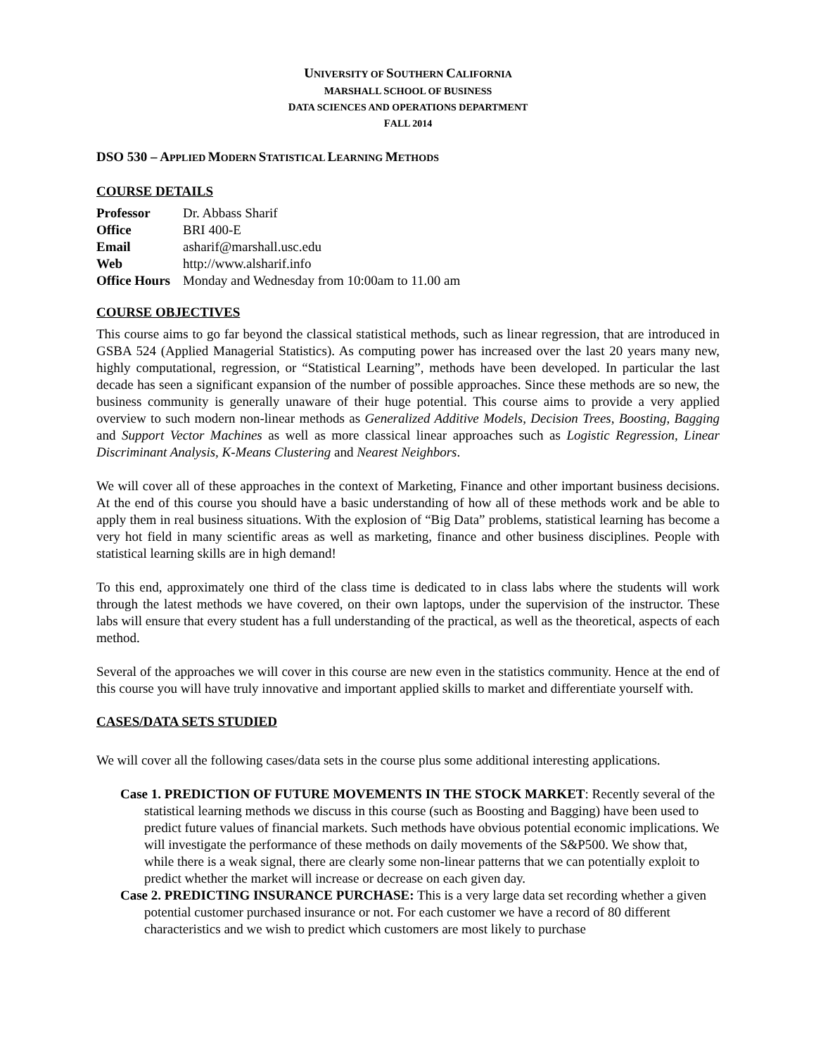UNIVERSITY OF SOUTHERN CALIFORNIA
MARSHALL SCHOOL OF BUSINESS
DATA SCIENCES AND OPERATIONS DEPARTMENT
FALL 2014
DSO 530 – APPLIED MODERN STATISTICAL LEARNING METHODS
COURSE DETAILS
| Professor | Dr. Abbass Sharif |
| Office | BRI 400-E |
| Email | asharif@marshall.usc.edu |
| Web | http://www.alsharif.info |
| Office Hours | Monday and Wednesday from 10:00am to 11.00 am |
COURSE OBJECTIVES
This course aims to go far beyond the classical statistical methods, such as linear regression, that are introduced in GSBA 524 (Applied Managerial Statistics). As computing power has increased over the last 20 years many new, highly computational, regression, or “Statistical Learning”, methods have been developed. In particular the last decade has seen a significant expansion of the number of possible approaches. Since these methods are so new, the business community is generally unaware of their huge potential. This course aims to provide a very applied overview to such modern non-linear methods as Generalized Additive Models, Decision Trees, Boosting, Bagging and Support Vector Machines as well as more classical linear approaches such as Logistic Regression, Linear Discriminant Analysis, K-Means Clustering and Nearest Neighbors.
We will cover all of these approaches in the context of Marketing, Finance and other important business decisions. At the end of this course you should have a basic understanding of how all of these methods work and be able to apply them in real business situations. With the explosion of “Big Data” problems, statistical learning has become a very hot field in many scientific areas as well as marketing, finance and other business disciplines. People with statistical learning skills are in high demand!
To this end, approximately one third of the class time is dedicated to in class labs where the students will work through the latest methods we have covered, on their own laptops, under the supervision of the instructor. These labs will ensure that every student has a full understanding of the practical, as well as the theoretical, aspects of each method.
Several of the approaches we will cover in this course are new even in the statistics community. Hence at the end of this course you will have truly innovative and important applied skills to market and differentiate yourself with.
CASES/DATA SETS STUDIED
We will cover all the following cases/data sets in the course plus some additional interesting applications.
Case 1. PREDICTION OF FUTURE MOVEMENTS IN THE STOCK MARKET: Recently several of the statistical learning methods we discuss in this course (such as Boosting and Bagging) have been used to predict future values of financial markets. Such methods have obvious potential economic implications. We will investigate the performance of these methods on daily movements of the S&P500. We show that, while there is a weak signal, there are clearly some non-linear patterns that we can potentially exploit to predict whether the market will increase or decrease on each given day.
Case 2. PREDICTING INSURANCE PURCHASE: This is a very large data set recording whether a given potential customer purchased insurance or not. For each customer we have a record of 80 different characteristics and we wish to predict which customers are most likely to purchase